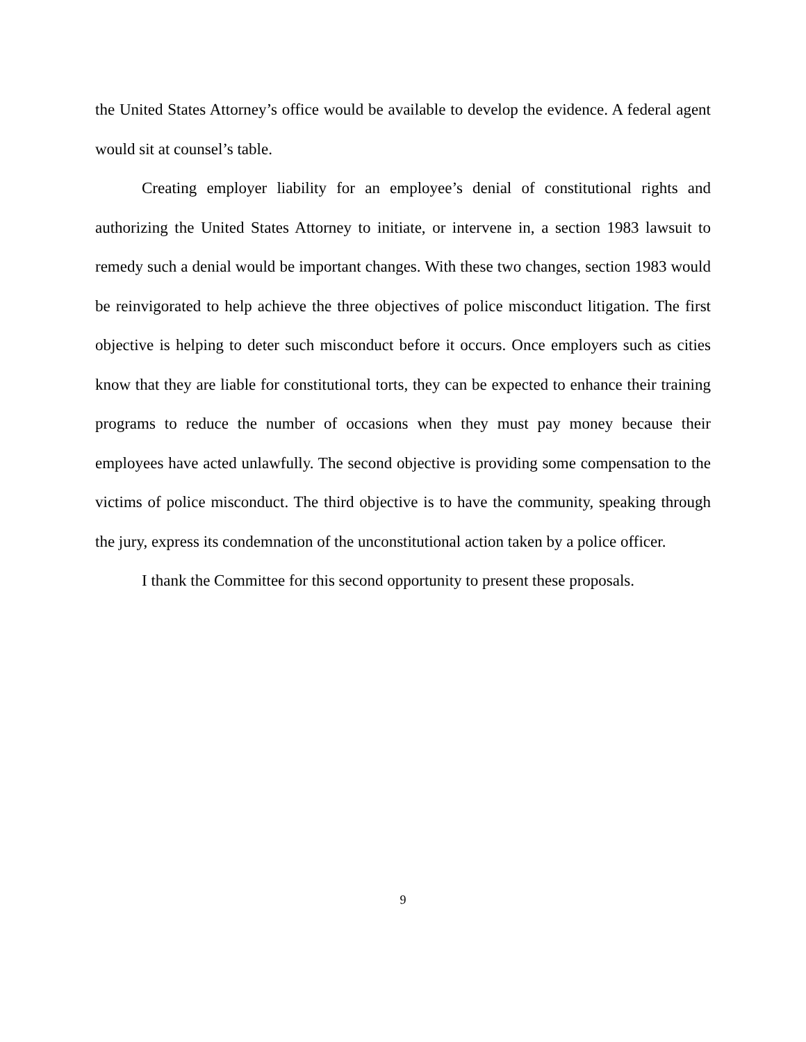the United States Attorney’s office would be available to develop the evidence. A federal agent would sit at counsel’s table.
Creating employer liability for an employee’s denial of constitutional rights and authorizing the United States Attorney to initiate, or intervene in, a section 1983 lawsuit to remedy such a denial would be important changes. With these two changes, section 1983 would be reinvigorated to help achieve the three objectives of police misconduct litigation. The first objective is helping to deter such misconduct before it occurs. Once employers such as cities know that they are liable for constitutional torts, they can be expected to enhance their training programs to reduce the number of occasions when they must pay money because their employees have acted unlawfully. The second objective is providing some compensation to the victims of police misconduct. The third objective is to have the community, speaking through the jury, express its condemnation of the unconstitutional action taken by a police officer.
I thank the Committee for this second opportunity to present these proposals.
9